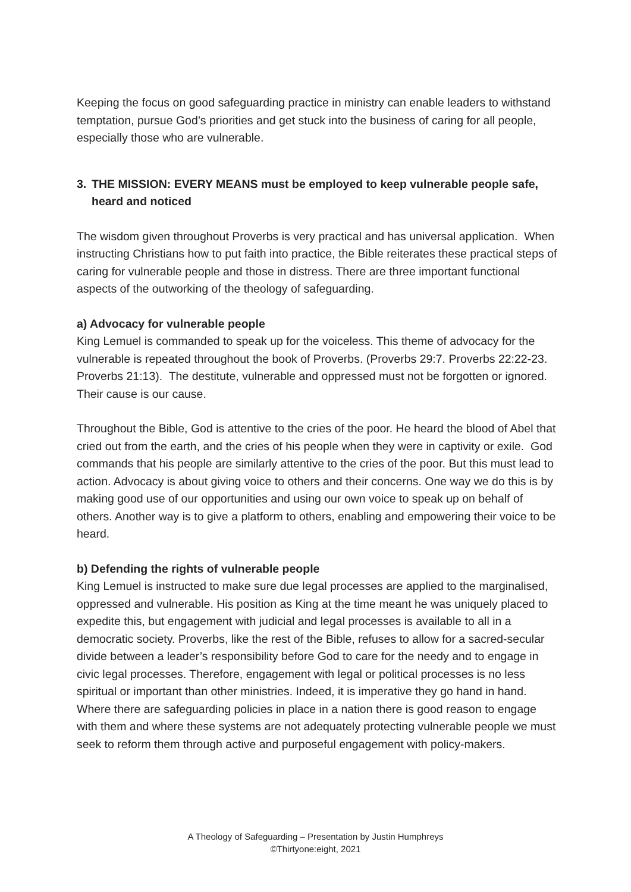Keeping the focus on good safeguarding practice in ministry can enable leaders to withstand temptation, pursue God’s priorities and get stuck into the business of caring for all people, especially those who are vulnerable.
3. THE MISSION: EVERY MEANS must be employed to keep vulnerable people safe, heard and noticed
The wisdom given throughout Proverbs is very practical and has universal application. When instructing Christians how to put faith into practice, the Bible reiterates these practical steps of caring for vulnerable people and those in distress. There are three important functional aspects of the outworking of the theology of safeguarding.
a) Advocacy for vulnerable people
King Lemuel is commanded to speak up for the voiceless. This theme of advocacy for the vulnerable is repeated throughout the book of Proverbs. (Proverbs 29:7. Proverbs 22:22-23. Proverbs 21:13). The destitute, vulnerable and oppressed must not be forgotten or ignored. Their cause is our cause.
Throughout the Bible, God is attentive to the cries of the poor. He heard the blood of Abel that cried out from the earth, and the cries of his people when they were in captivity or exile. God commands that his people are similarly attentive to the cries of the poor. But this must lead to action. Advocacy is about giving voice to others and their concerns. One way we do this is by making good use of our opportunities and using our own voice to speak up on behalf of others. Another way is to give a platform to others, enabling and empowering their voice to be heard.
b) Defending the rights of vulnerable people
King Lemuel is instructed to make sure due legal processes are applied to the marginalised, oppressed and vulnerable. His position as King at the time meant he was uniquely placed to expedite this, but engagement with judicial and legal processes is available to all in a democratic society. Proverbs, like the rest of the Bible, refuses to allow for a sacred-secular divide between a leader’s responsibility before God to care for the needy and to engage in civic legal processes. Therefore, engagement with legal or political processes is no less spiritual or important than other ministries. Indeed, it is imperative they go hand in hand. Where there are safeguarding policies in place in a nation there is good reason to engage with them and where these systems are not adequately protecting vulnerable people we must seek to reform them through active and purposeful engagement with policy-makers.
A Theology of Safeguarding – Presentation by Justin Humphreys
©Thirtyone:eight, 2021